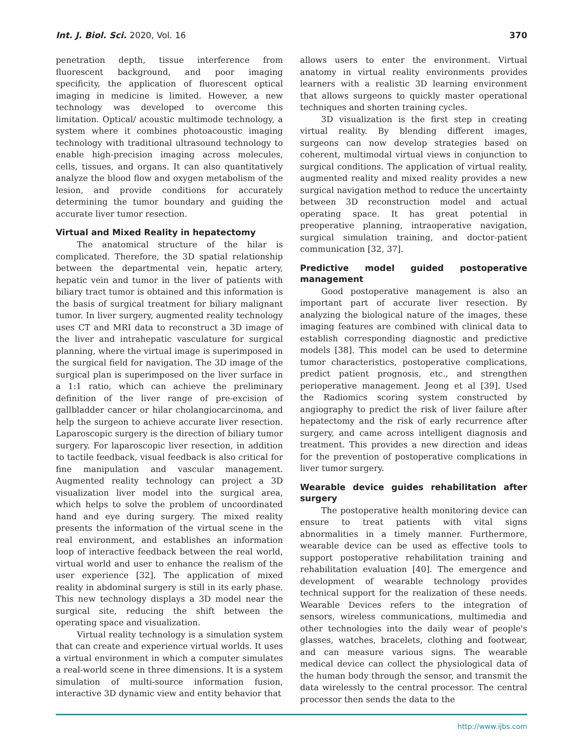Int. J. Biol. Sci. 2020, Vol. 16 370
penetration depth, tissue interference from fluorescent background, and poor imaging specificity, the application of fluorescent optical imaging in medicine is limited. However, a new technology was developed to overcome this limitation. Optical/ acoustic multimode technology, a system where it combines photoacoustic imaging technology with traditional ultrasound technology to enable high-precision imaging across molecules, cells, tissues, and organs. It can also quantitatively analyze the blood flow and oxygen metabolism of the lesion, and provide conditions for accurately determining the tumor boundary and guiding the accurate liver tumor resection.
Virtual and Mixed Reality in hepatectomy
The anatomical structure of the hilar is complicated. Therefore, the 3D spatial relationship between the departmental vein, hepatic artery, hepatic vein and tumor in the liver of patients with biliary tract tumor is obtained and this information is the basis of surgical treatment for biliary malignant tumor. In liver surgery, augmented reality technology uses CT and MRI data to reconstruct a 3D image of the liver and intrahepatic vasculature for surgical planning, where the virtual image is superimposed in the surgical field for navigation. The 3D image of the surgical plan is superimposed on the liver surface in a 1:1 ratio, which can achieve the preliminary definition of the liver range of pre-excision of gallbladder cancer or hilar cholangiocarcinoma, and help the surgeon to achieve accurate liver resection. Laparoscopic surgery is the direction of biliary tumor surgery. For laparoscopic liver resection, in addition to tactile feedback, visual feedback is also critical for fine manipulation and vascular management. Augmented reality technology can project a 3D visualization liver model into the surgical area, which helps to solve the problem of uncoordinated hand and eye during surgery. The mixed reality presents the information of the virtual scene in the real environment, and establishes an information loop of interactive feedback between the real world, virtual world and user to enhance the realism of the user experience [32]. The application of mixed reality in abdominal surgery is still in its early phase. This new technology displays a 3D model near the surgical site, reducing the shift between the operating space and visualization.
Virtual reality technology is a simulation system that can create and experience virtual worlds. It uses a virtual environment in which a computer simulates a real-world scene in three dimensions. It is a system simulation of multi-source information fusion, interactive 3D dynamic view and entity behavior that
allows users to enter the environment. Virtual anatomy in virtual reality environments provides learners with a realistic 3D learning environment that allows surgeons to quickly master operational techniques and shorten training cycles.
3D visualization is the first step in creating virtual reality. By blending different images, surgeons can now develop strategies based on coherent, multimodal virtual views in conjunction to surgical conditions. The application of virtual reality, augmented reality and mixed reality provides a new surgical navigation method to reduce the uncertainty between 3D reconstruction model and actual operating space. It has great potential in preoperative planning, intraoperative navigation, surgical simulation training, and doctor-patient communication [32, 37].
Predictive model guided postoperative management
Good postoperative management is also an important part of accurate liver resection. By analyzing the biological nature of the images, these imaging features are combined with clinical data to establish corresponding diagnostic and predictive models [38]. This model can be used to determine tumor characteristics, postoperative complications, predict patient prognosis, etc., and strengthen perioperative management. Jeong et al [39]. Used the Radiomics scoring system constructed by angiography to predict the risk of liver failure after hepatectomy and the risk of early recurrence after surgery, and came across intelligent diagnosis and treatment. This provides a new direction and ideas for the prevention of postoperative complications in liver tumor surgery.
Wearable device guides rehabilitation after surgery
The postoperative health monitoring device can ensure to treat patients with vital signs abnormalities in a timely manner. Furthermore, wearable device can be used as effective tools to support postoperative rehabilitation training and rehabilitation evaluation [40]. The emergence and development of wearable technology provides technical support for the realization of these needs. Wearable Devices refers to the integration of sensors, wireless communications, multimedia and other technologies into the daily wear of people's glasses, watches, bracelets, clothing and footwear, and can measure various signs. The wearable medical device can collect the physiological data of the human body through the sensor, and transmit the data wirelessly to the central processor. The central processor then sends the data to the
http://www.ijbs.com